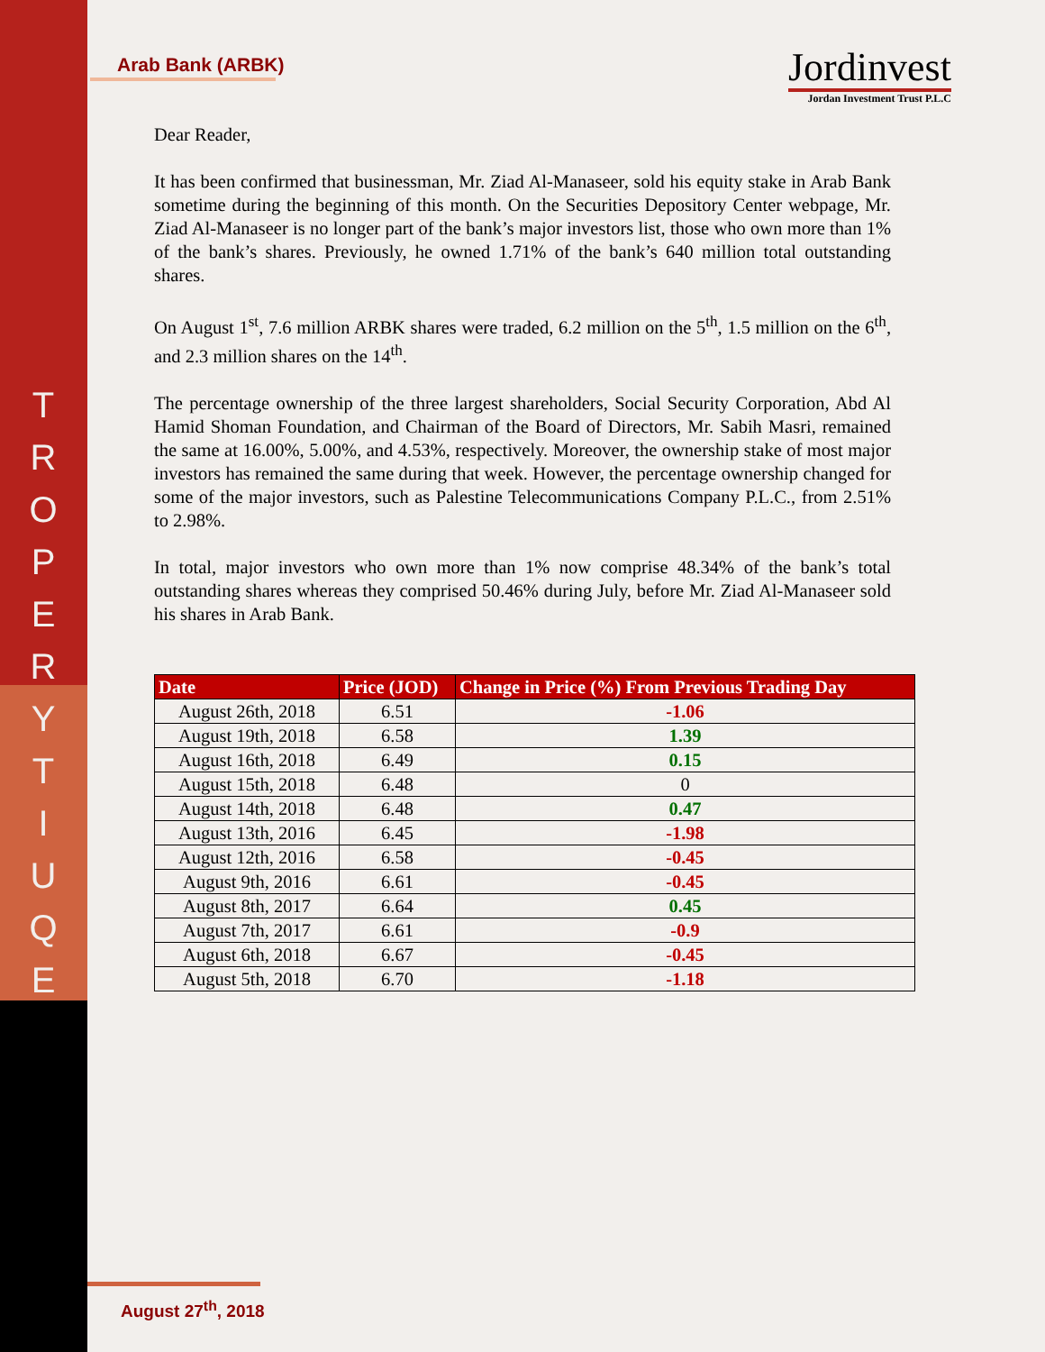T
R
O
P
E
R
Y
T
I
U
Q
E
Arab Bank (ARBK)
Jordinvest
Jordan Investment Trust P.L.C
Dear Reader,
It has been confirmed that businessman, Mr. Ziad Al-Manaseer, sold his equity stake in Arab Bank sometime during the beginning of this month. On the Securities Depository Center webpage, Mr. Ziad Al-Manaseer is no longer part of the bank’s major investors list, those who own more than 1% of the bank’s shares. Previously, he owned 1.71% of the bank’s 640 million total outstanding shares.
On August 1<sup>st</sup>, 7.6 million ARBK shares were traded, 6.2 million on the 5<sup>th</sup>, 1.5 million on the 6<sup>th</sup>, and 2.3 million shares on the 14<sup>th</sup>.
The percentage ownership of the three largest shareholders, Social Security Corporation, Abd Al Hamid Shoman Foundation, and Chairman of the Board of Directors, Mr. Sabih Masri, remained the same at 16.00%, 5.00%, and 4.53%, respectively. Moreover, the ownership stake of most major investors has remained the same during that week. However, the percentage ownership changed for some of the major investors, such as Palestine Telecommunications Company P.L.C., from 2.51% to 2.98%.
In total, major investors who own more than 1% now comprise 48.34% of the bank’s total outstanding shares whereas they comprised 50.46% during July, before Mr. Ziad Al-Manaseer sold his shares in Arab Bank.
| Date | Price (JOD) | Change in Price (%) From Previous Trading Day |
| --- | --- | --- |
| August 26th, 2018 | 6.51 | -1.06 |
| August 19th, 2018 | 6.58 | 1.39 |
| August 16th, 2018 | 6.49 | 0.15 |
| August 15th, 2018 | 6.48 | 0 |
| August 14th, 2018 | 6.48 | 0.47 |
| August 13th, 2016 | 6.45 | -1.98 |
| August 12th, 2016 | 6.58 | -0.45 |
| August 9th, 2016 | 6.61 | -0.45 |
| August 8th, 2017 | 6.64 | 0.45 |
| August 7th, 2017 | 6.61 | -0.9 |
| August 6th, 2018 | 6.67 | -0.45 |
| August 5th, 2018 | 6.70 | -1.18 |
August 27<sup>th</sup>, 2018